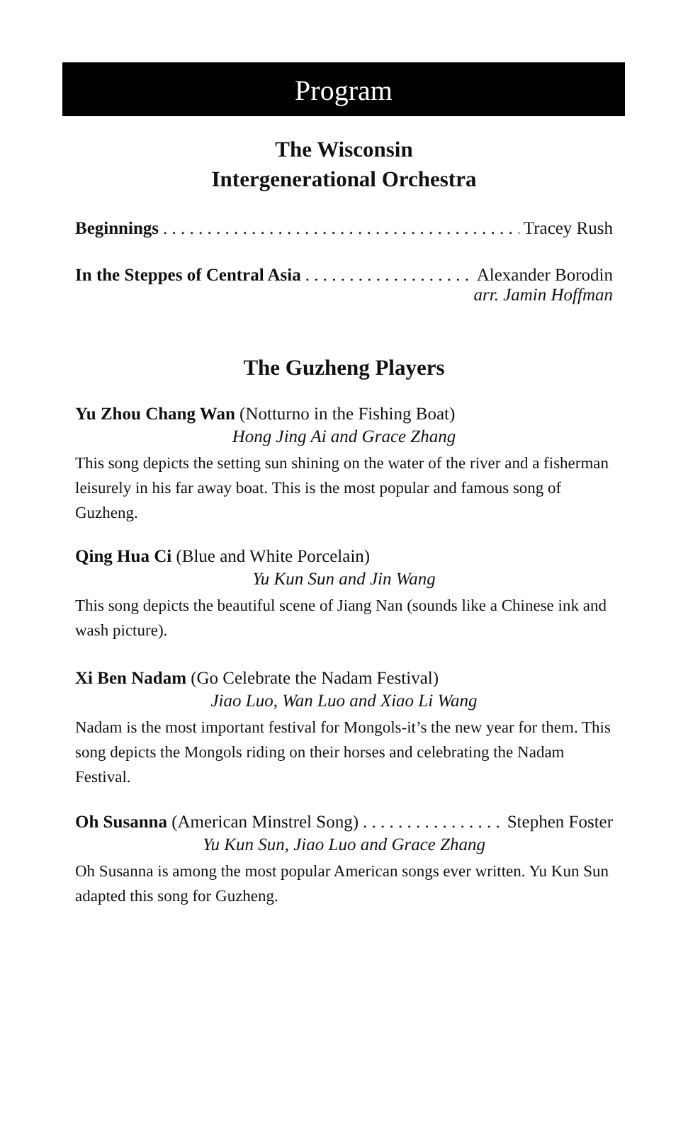Program
The Wisconsin
Intergenerational Orchestra
Beginnings Tracey Rush
In the Steppes of Central Asia Alexander Borodin
arr. Jamin Hoffman
The Guzheng Players
Yu Zhou Chang Wan (Notturno in the Fishing Boat)
Hong Jing Ai and Grace Zhang
This song depicts the setting sun shining on the water of the river and a fisherman leisurely in his far away boat. This is the most popular and famous song of Guzheng.
Qing Hua Ci (Blue and White Porcelain)
Yu Kun Sun and Jin Wang
This song depicts the beautiful scene of Jiang Nan (sounds like a Chinese ink and wash picture).
Xi Ben Nadam (Go Celebrate the Nadam Festival)
Jiao Luo, Wan Luo and Xiao Li Wang
Nadam is the most important festival for Mongols-it’s the new year for them. This song depicts the Mongols riding on their horses and celebrating the Nadam Festival.
Oh Susanna (American Minstrel Song) Stephen Foster
Yu Kun Sun, Jiao Luo and Grace Zhang
Oh Susanna is among the most popular American songs ever written. Yu Kun Sun adapted this song for Guzheng.